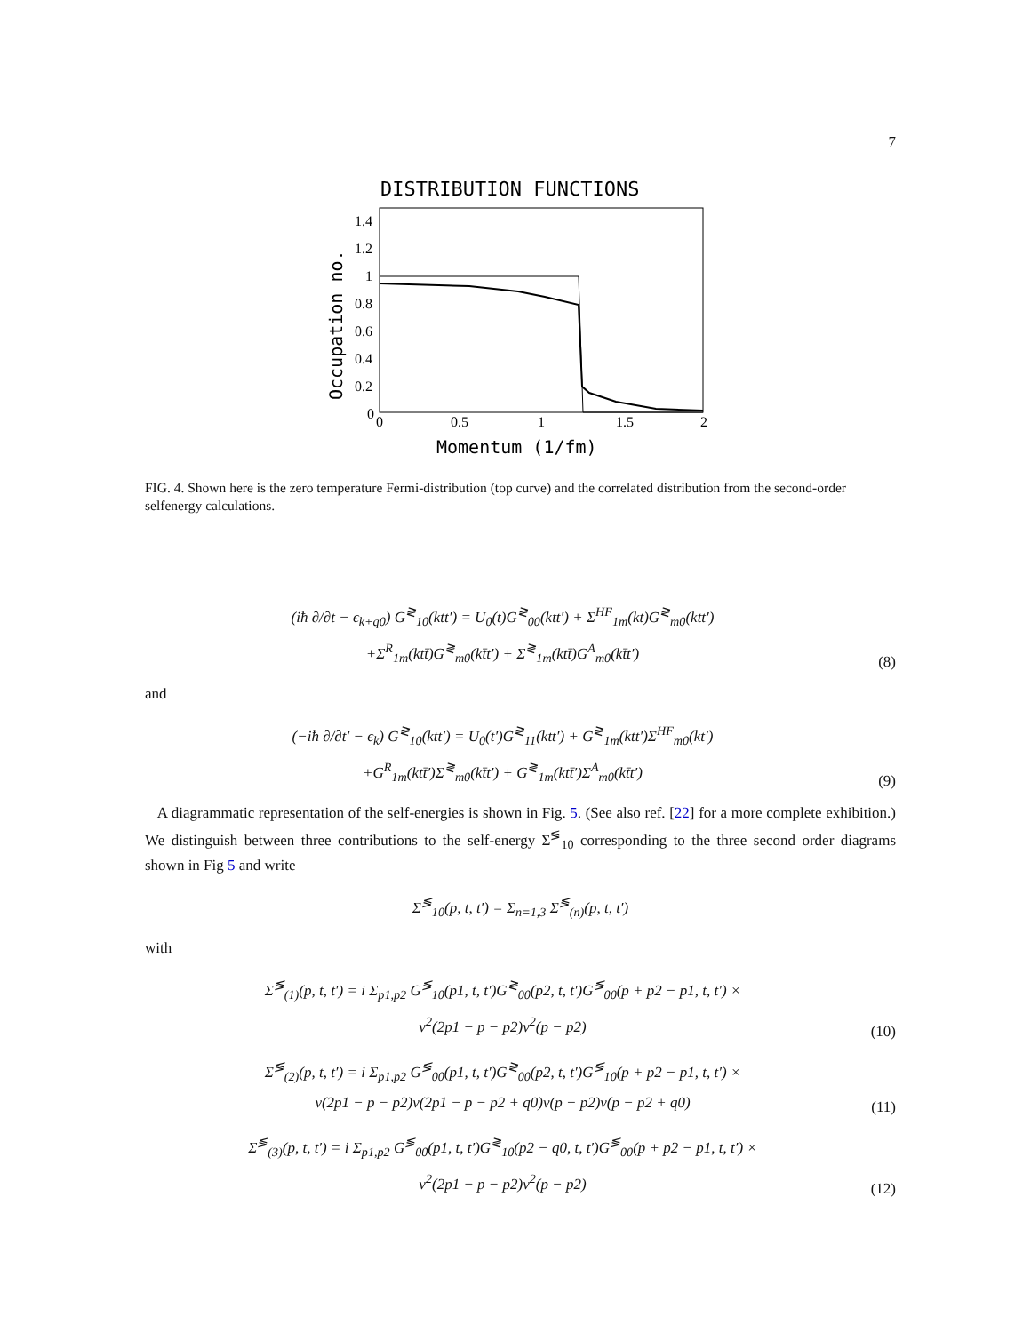7
DISTRIBUTION FUNCTIONS
Occupation no.
1.4
1.2
1
0.8
0.6
0.4
0.2
0
0
0.5
1
1.5
2
Momentum (1/fm)
FIG. 4. Shown here is the zero temperature Fermi-distribution (top curve) and the correlated distribution from the second-order selfenergy calculations.
(iħ ∂/∂t − ϵ<sub>k+q0</sub>) G<sup>≷</sup><sub>10</sub>(ktt′) = U<sub>0</sub>(t)G<sup>≷</sup><sub>00</sub>(ktt′) + Σ<sup>HF</sup><sub>1m</sub>(kt)G<sup>≷</sup><sub>m0</sub>(ktt′)
+Σ<sup>R</sup><sub>1m</sub>(ktt̄)G<sup>≷</sup><sub>m0</sub>(kt̄t′) + Σ<sup>≷</sup><sub>1m</sub>(ktt̄)G<sup>A</sup><sub>m0</sub>(kt̄t′)
(8)
and
(−iħ ∂/∂t′ − ϵ<sub>k</sub>) G<sup>≷</sup><sub>10</sub>(ktt′) = U<sub>0</sub>(t′)G<sup>≷</sup><sub>11</sub>(ktt′) + G<sup>≷</sup><sub>1m</sub>(ktt′)Σ<sup>HF</sup><sub>m0</sub>(kt′)
+G<sup>R</sup><sub>1m</sub>(ktt̄′)Σ<sup>≷</sup><sub>m0</sub>(kt̄t′) + G<sup>≷</sup><sub>1m</sub>(ktt̄′)Σ<sup>A</sup><sub>m0</sub>(kt̄t′)
(9)
A diagrammatic representation of the self-energies is shown in Fig. 5. (See also ref. [22] for a more complete exhibition.) We distinguish between three contributions to the self-energy Σ<sup>≶</sup><sub>10</sub> corresponding to the three second order diagrams shown in Fig 5 and write
Σ<sup>≶</sup><sub>10</sub>(p, t, t′) = Σ<sub>n=1,3</sub> Σ<sup>≶</sup><sub>(n)</sub>(p, t, t′)
with
Σ<sup>≶</sup><sub>(1)</sub>(p, t, t′) = i Σ<sub>p1,p2</sub> G<sup>≶</sup><sub>10</sub>(p1, t, t′)G<sup>≷</sup><sub>00</sub>(p2, t, t′)G<sup>≶</sup><sub>00</sub>(p + p2 − p1, t, t′) ×
v<sup>2</sup>(2p1 − p − p2)v<sup>2</sup>(p − p2)
(10)
Σ<sup>≶</sup><sub>(2)</sub>(p, t, t′) = i Σ<sub>p1,p2</sub> G<sup>≶</sup><sub>00</sub>(p1, t, t′)G<sup>≷</sup><sub>00</sub>(p2, t, t′)G<sup>≶</sup><sub>10</sub>(p + p2 − p1, t, t′) ×
v(2p1 − p − p2)v(2p1 − p − p2 + q0)v(p − p2)v(p − p2 + q0)
(11)
Σ<sup>≶</sup><sub>(3)</sub>(p, t, t′) = i Σ<sub>p1,p2</sub> G<sup>≶</sup><sub>00</sub>(p1, t, t′)G<sup>≷</sup><sub>10</sub>(p2 − q0, t, t′)G<sup>≶</sup><sub>00</sub>(p + p2 − p1, t, t′) ×
v<sup>2</sup>(2p1 − p − p2)v<sup>2</sup>(p − p2)
(12)